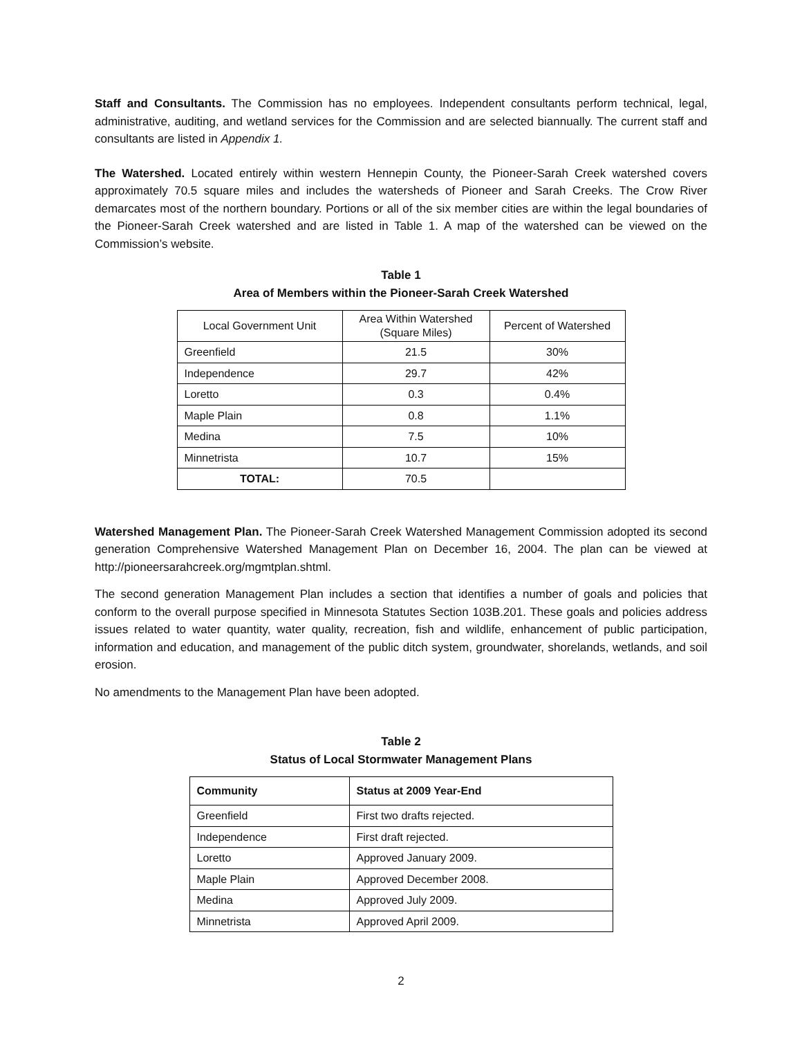Staff and Consultants. The Commission has no employees. Independent consultants perform technical, legal, administrative, auditing, and wetland services for the Commission and are selected biannually. The current staff and consultants are listed in Appendix 1.
The Watershed. Located entirely within western Hennepin County, the Pioneer-Sarah Creek watershed covers approximately 70.5 square miles and includes the watersheds of Pioneer and Sarah Creeks. The Crow River demarcates most of the northern boundary. Portions or all of the six member cities are within the legal boundaries of the Pioneer-Sarah Creek watershed and are listed in Table 1. A map of the watershed can be viewed on the Commission’s website.
Table 1
Area of Members within the Pioneer-Sarah Creek Watershed
| Local Government Unit | Area Within Watershed (Square Miles) | Percent of Watershed |
| --- | --- | --- |
| Greenfield | 21.5 | 30% |
| Independence | 29.7 | 42% |
| Loretto | 0.3 | 0.4% |
| Maple Plain | 0.8 | 1.1% |
| Medina | 7.5 | 10% |
| Minnetrista | 10.7 | 15% |
| TOTAL: | 70.5 | |
Watershed Management Plan. The Pioneer-Sarah Creek Watershed Management Commission adopted its second generation Comprehensive Watershed Management Plan on December 16, 2004. The plan can be viewed at http://pioneersarahcreek.org/mgmtplan.shtml.
The second generation Management Plan includes a section that identifies a number of goals and policies that conform to the overall purpose specified in Minnesota Statutes Section 103B.201. These goals and policies address issues related to water quantity, water quality, recreation, fish and wildlife, enhancement of public participation, information and education, and management of the public ditch system, groundwater, shorelands, wetlands, and soil erosion.
No amendments to the Management Plan have been adopted.
Table 2
Status of Local Stormwater Management Plans
| Community | Status at 2009 Year-End |
| --- | --- |
| Greenfield | First two drafts rejected. |
| Independence | First draft rejected. |
| Loretto | Approved January 2009. |
| Maple Plain | Approved December 2008. |
| Medina | Approved July 2009. |
| Minnetrista | Approved April 2009. |
2